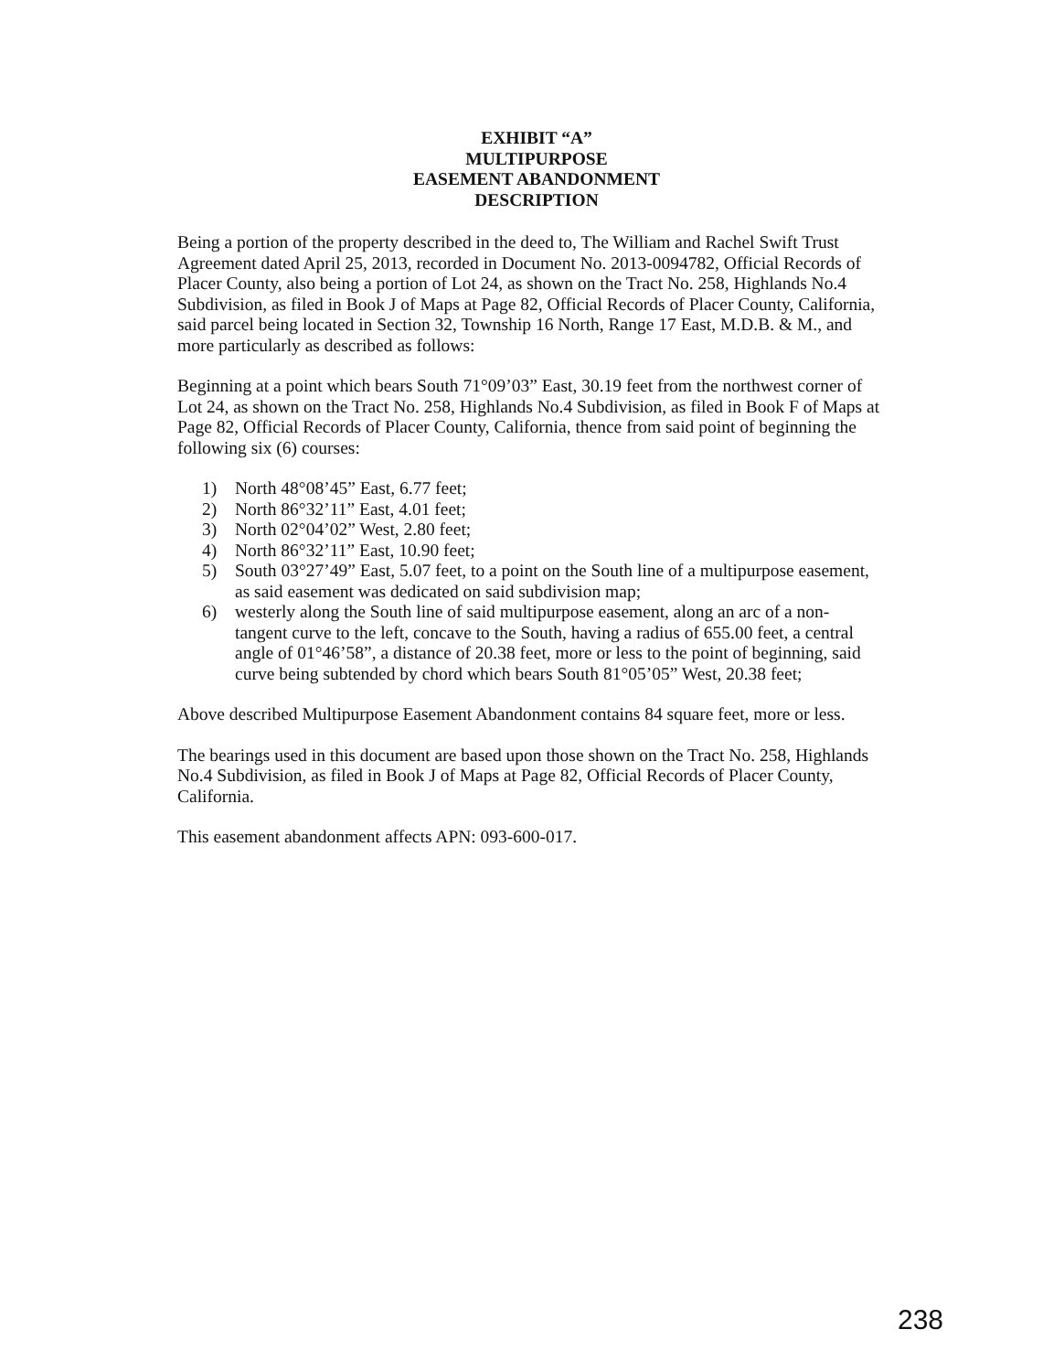EXHIBIT “A”
MULTIPURPOSE
EASEMENT ABANDONMENT
DESCRIPTION
Being a portion of the property described in the deed to, The William and Rachel Swift Trust Agreement dated April 25, 2013, recorded in Document No. 2013-0094782, Official Records of Placer County, also being a portion of Lot 24, as shown on the Tract No. 258, Highlands No.4 Subdivision, as filed in Book J of Maps at Page 82, Official Records of Placer County, California, said parcel being located in Section 32, Township 16 North, Range 17 East, M.D.B. & M., and more particularly as described as follows:
Beginning at a point which bears South 71°09’03” East, 30.19 feet from the northwest corner of Lot 24, as shown on the Tract No. 258, Highlands No.4 Subdivision, as filed in Book F of Maps at Page 82, Official Records of Placer County, California, thence from said point of beginning the following six (6) courses:
1) North 48°08’45” East, 6.77 feet;
2) North 86°32’11” East, 4.01 feet;
3) North 02°04’02” West, 2.80 feet;
4) North 86°32’11” East, 10.90 feet;
5) South 03°27’49” East, 5.07 feet, to a point on the South line of a multipurpose easement, as said easement was dedicated on said subdivision map;
6) westerly along the South line of said multipurpose easement, along an arc of a non-tangent curve to the left, concave to the South, having a radius of 655.00 feet, a central angle of 01°46’58”, a distance of 20.38 feet, more or less to the point of beginning, said curve being subtended by chord which bears South 81°05’05” West, 20.38 feet;
Above described Multipurpose Easement Abandonment contains 84 square feet, more or less.
The bearings used in this document are based upon those shown on the Tract No. 258, Highlands No.4 Subdivision, as filed in Book J of Maps at Page 82, Official Records of Placer County, California.
This easement abandonment affects APN: 093-600-017.
238